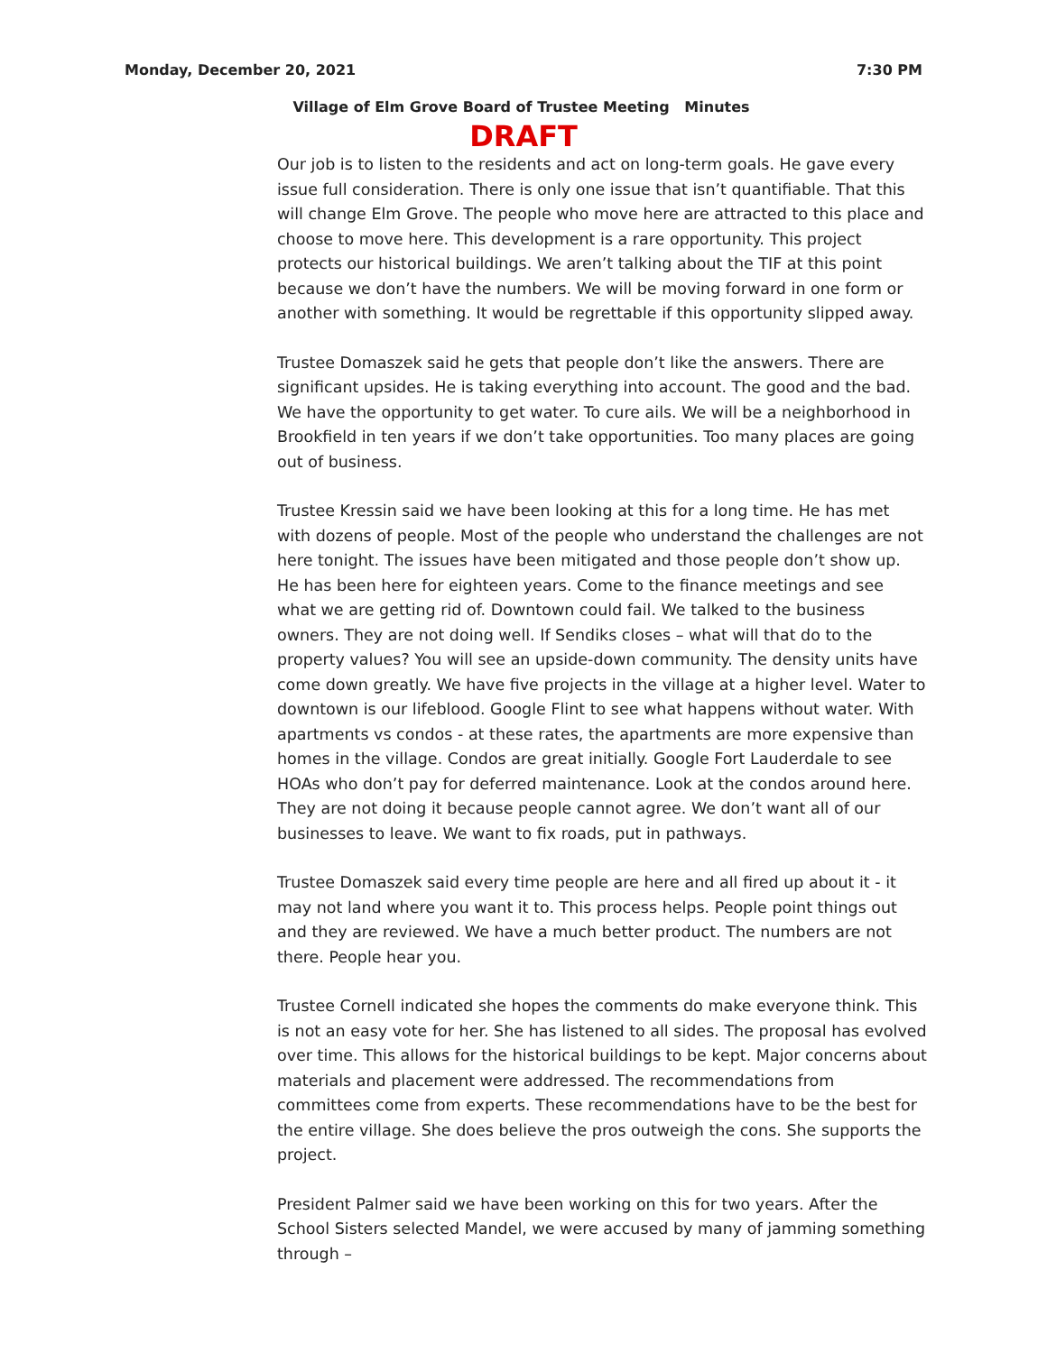Monday, December 20, 2021 7:30 PM
Village of Elm Grove Board of Trustee Meeting Minutes
DRAFT
Our job is to listen to the residents and act on long-term goals. He gave every issue full consideration. There is only one issue that isn’t quantifiable. That this will change Elm Grove. The people who move here are attracted to this place and choose to move here. This development is a rare opportunity. This project protects our historical buildings. We aren’t talking about the TIF at this point because we don’t have the numbers. We will be moving forward in one form or another with something. It would be regrettable if this opportunity slipped away.
Trustee Domaszek said he gets that people don’t like the answers. There are significant upsides. He is taking everything into account. The good and the bad. We have the opportunity to get water. To cure ails. We will be a neighborhood in Brookfield in ten years if we don’t take opportunities. Too many places are going out of business.
Trustee Kressin said we have been looking at this for a long time. He has met with dozens of people. Most of the people who understand the challenges are not here tonight. The issues have been mitigated and those people don’t show up. He has been here for eighteen years. Come to the finance meetings and see what we are getting rid of. Downtown could fail. We talked to the business owners. They are not doing well. If Sendiks closes – what will that do to the property values? You will see an upside-down community. The density units have come down greatly. We have five projects in the village at a higher level. Water to downtown is our lifeblood. Google Flint to see what happens without water. With apartments vs condos - at these rates, the apartments are more expensive than homes in the village. Condos are great initially. Google Fort Lauderdale to see HOAs who don’t pay for deferred maintenance. Look at the condos around here. They are not doing it because people cannot agree. We don’t want all of our businesses to leave. We want to fix roads, put in pathways.
Trustee Domaszek said every time people are here and all fired up about it - it may not land where you want it to. This process helps. People point things out and they are reviewed. We have a much better product. The numbers are not there. People hear you.
Trustee Cornell indicated she hopes the comments do make everyone think. This is not an easy vote for her. She has listened to all sides. The proposal has evolved over time. This allows for the historical buildings to be kept. Major concerns about materials and placement were addressed. The recommendations from committees come from experts. These recommendations have to be the best for the entire village. She does believe the pros outweigh the cons. She supports the project.
President Palmer said we have been working on this for two years. After the School Sisters selected Mandel, we were accused by many of jamming something through –